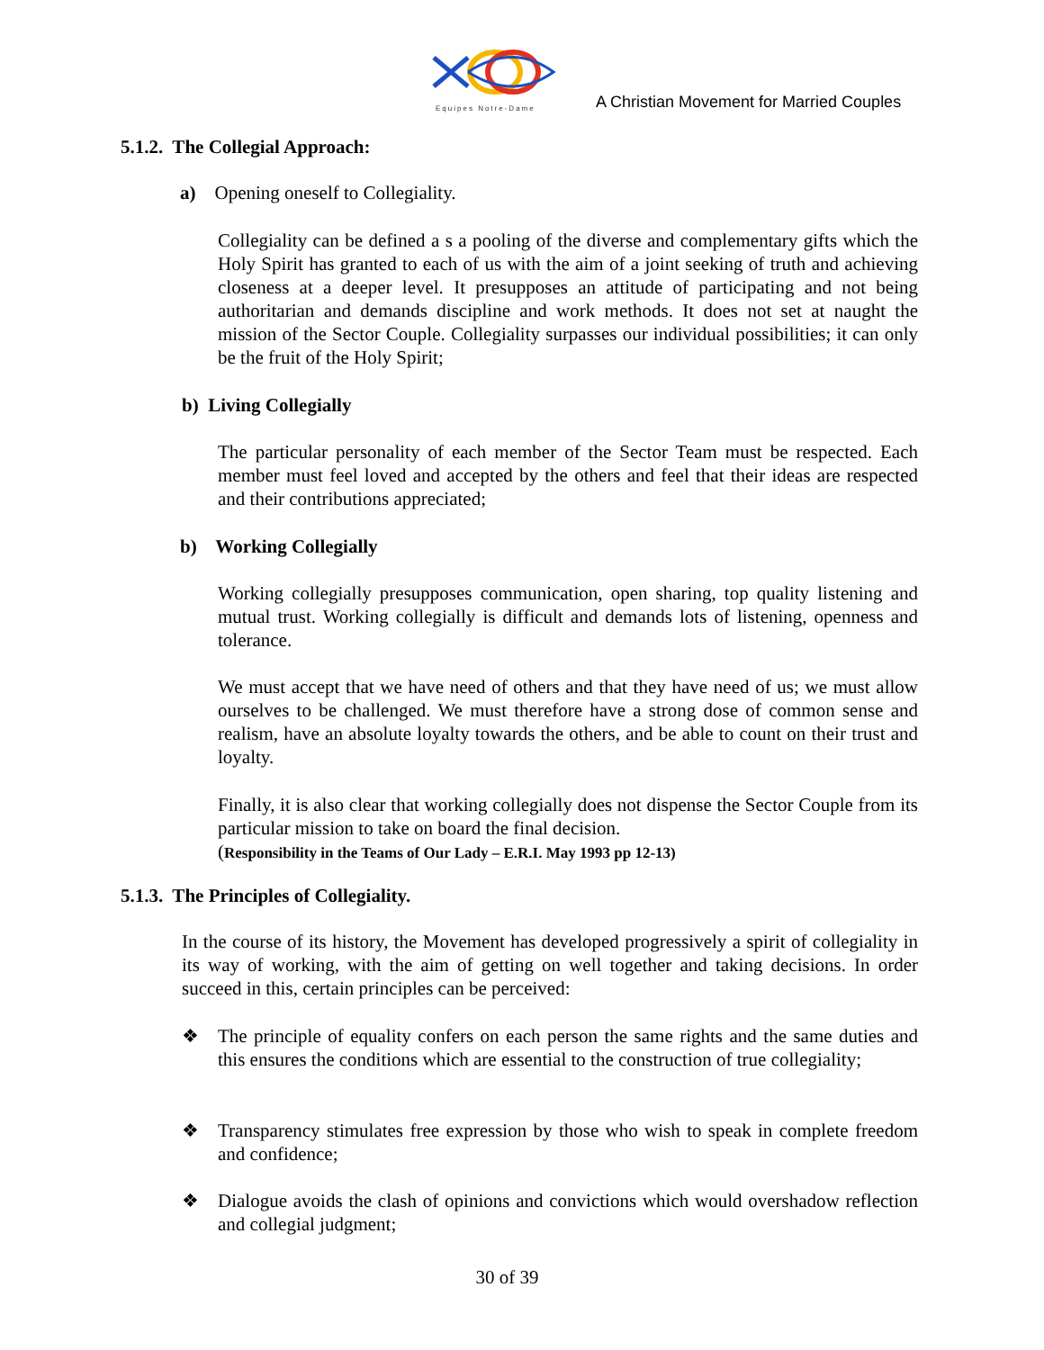Equipes Notre-Dame
A Christian Movement for Married Couples
5.1.2. The Collegial Approach:
a) Opening oneself to Collegiality.
Collegiality can be defined a s a pooling of the diverse and complementary gifts which the Holy Spirit has granted to each of us with the aim of a joint seeking of truth and achieving closeness at a deeper level. It presupposes an attitude of participating and not being authoritarian and demands discipline and work methods. It does not set at naught the mission of the Sector Couple. Collegiality surpasses our individual possibilities; it can only be the fruit of the Holy Spirit;
b) Living Collegially
The particular personality of each member of the Sector Team must be respected. Each member must feel loved and accepted by the others and feel that their ideas are respected and their contributions appreciated;
b) Working Collegially
Working collegially presupposes communication, open sharing, top quality listening and mutual trust. Working collegially is difficult and demands lots of listening, openness and tolerance.
We must accept that we have need of others and that they have need of us; we must allow ourselves to be challenged. We must therefore have a strong dose of common sense and realism, have an absolute loyalty towards the others, and be able to count on their trust and loyalty.
Finally, it is also clear that working collegially does not dispense the Sector Couple from its particular mission to take on board the final decision.
(Responsibility in the Teams of Our Lady – E.R.I. May 1993 pp 12-13)
5.1.3. The Principles of Collegiality.
In the course of its history, the Movement has developed progressively a spirit of collegiality in its way of working, with the aim of getting on well together and taking decisions. In order succeed in this, certain principles can be perceived:
❖
The principle of equality confers on each person the same rights and the same duties and this ensures the conditions which are essential to the construction of true collegiality;
❖
Transparency stimulates free expression by those who wish to speak in complete freedom and confidence;
❖
Dialogue avoids the clash of opinions and convictions which would overshadow reflection and collegial judgment;
30 of 39